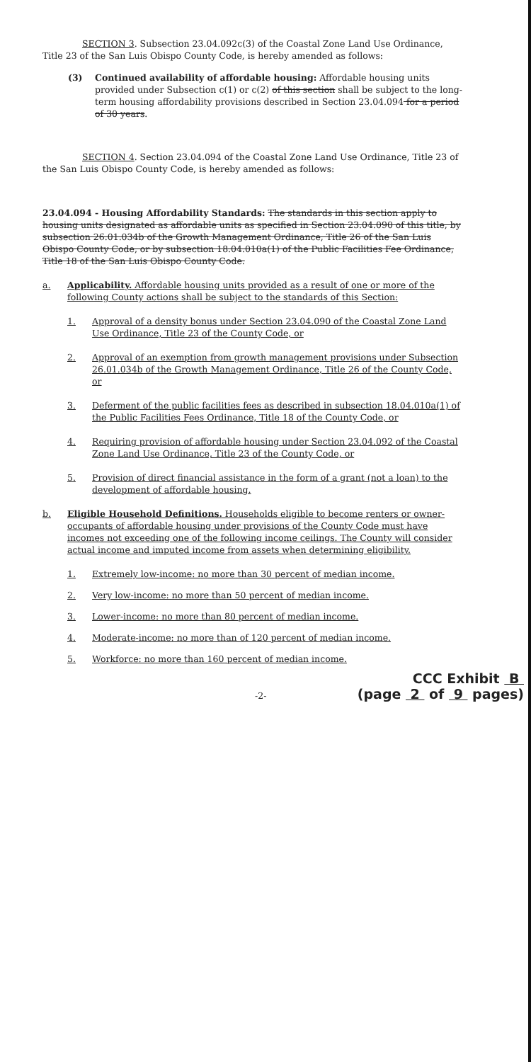SECTION 3. Subsection 23.04.092c(3) of the Coastal Zone Land Use Ordinance, Title 23 of the San Luis Obispo County Code, is hereby amended as follows:
(3) Continued availability of affordable housing: Affordable housing units provided under Subsection c(1) or c(2) of this section shall be subject to the long-term housing affordability provisions described in Section 23.04.094 for a period of 30 years.
SECTION 4. Section 23.04.094 of the Coastal Zone Land Use Ordinance, Title 23 of the San Luis Obispo County Code, is hereby amended as follows:
23.04.094 - Housing Affordability Standards: The standards in this section apply to housing units designated as affordable units as specified in Section 23.04.090 of this title, by subsection 26.01.034b of the Growth Management Ordinance, Title 26 of the San Luis Obispo County Code, or by subsection 18.04.010a(1) of the Public Facilities Fee Ordinance, Title 18 of the San Luis Obispo County Code.
a. Applicability. Affordable housing units provided as a result of one or more of the following County actions shall be subject to the standards of this Section:
1. Approval of a density bonus under Section 23.04.090 of the Coastal Zone Land Use Ordinance, Title 23 of the County Code, or
2. Approval of an exemption from growth management provisions under Subsection 26.01.034b of the Growth Management Ordinance, Title 26 of the County Code, or
3. Deferment of the public facilities fees as described in subsection 18.04.010a(1) of the Public Facilities Fees Ordinance, Title 18 of the County Code, or
4. Requiring provision of affordable housing under Section 23.04.092 of the Coastal Zone Land Use Ordinance, Title 23 of the County Code, or
5. Provision of direct financial assistance in the form of a grant (not a loan) to the development of affordable housing.
b. Eligible Household Definitions. Households eligible to become renters or owner-occupants of affordable housing under provisions of the County Code must have incomes not exceeding one of the following income ceilings. The County will consider actual income and imputed income from assets when determining eligibility.
1. Extremely low-income: no more than 30 percent of median income.
2. Very low-income: no more than 50 percent of median income.
3. Lower-income: no more than 80 percent of median income.
4. Moderate-income: no more than of 120 percent of median income.
5. Workforce: no more than 160 percent of median income.
-2-
CCC Exhibit B
(page 2 of 9 pages)